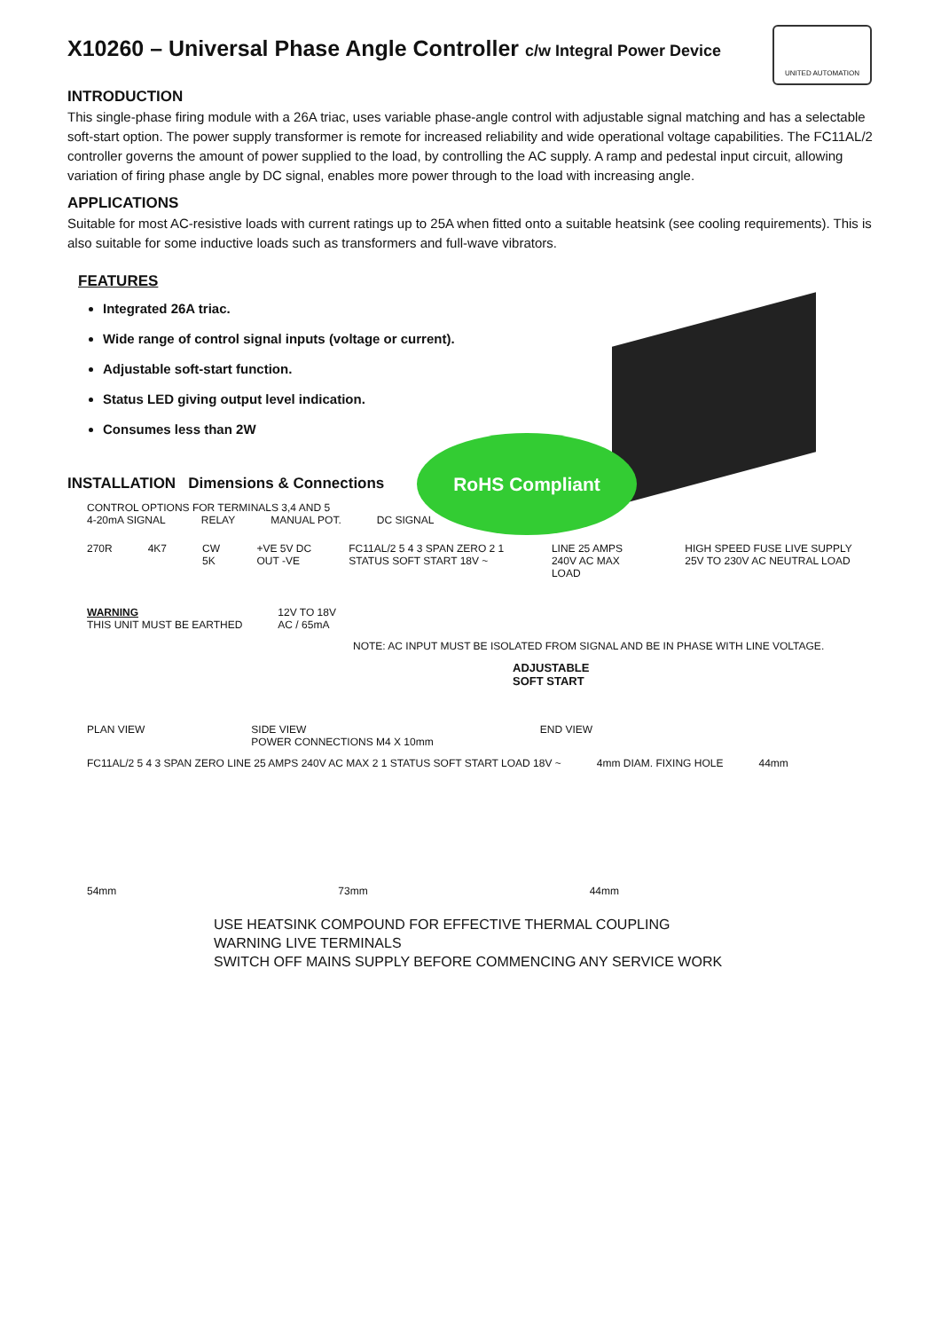UNITED AUTOMATION
X10260 – Universal Phase Angle Controller c/w Integral Power Device
INTRODUCTION
This single-phase firing module with a 26A triac, uses variable phase-angle control with adjustable signal matching and has a selectable soft-start option. The power supply transformer is remote for increased reliability and wide operational voltage capabilities. The FC11AL/2 controller governs the amount of power supplied to the load, by controlling the AC supply. A ramp and pedestal input circuit, allowing variation of firing phase angle by DC signal, enables more power through to the load with increasing angle.
APPLICATIONS
Suitable for most AC-resistive loads with current ratings up to 25A when fitted onto a suitable heatsink (see cooling requirements). This is also suitable for some inductive loads such as transformers and full-wave vibrators.
FEATURES
Integrated 26A triac.
Wide range of control signal inputs (voltage or current).
Adjustable soft-start function.
Status LED giving output level indication.
Consumes less than 2W
RoHS Compliant
INSTALLATION Dimensions & Connections
CONTROL OPTIONS FOR TERMINALS 3,4 AND 5
4-20mA SIGNAL RELAY MANUAL POT. DC SIGNAL
270R 4K7 CW 5K +VE 5V DC OUT -VE FC11AL/2 5 4 3 SPAN ZERO 2 1 STATUS SOFT START 18V ~ LINE 25 AMPS 240V AC MAX LOAD HIGH SPEED FUSE LIVE SUPPLY 25V TO 230V AC NEUTRAL LOAD
WARNING
THIS UNIT MUST BE EARTHED 12V TO 18V
AC / 65mA
NOTE: AC INPUT MUST BE ISOLATED FROM SIGNAL AND BE IN PHASE WITH LINE VOLTAGE.
ADJUSTABLE
SOFT START
PLAN VIEW SIDE VIEW
POWER CONNECTIONS M4 X 10mm END VIEW
FC11AL/2 5 4 3 SPAN ZERO LINE 25 AMPS 240V AC MAX 2 1 STATUS SOFT START LOAD 18V ~ 4mm DIAM. FIXING HOLE 44mm
54mm 73mm 44mm
USE HEATSINK COMPOUND FOR EFFECTIVE THERMAL COUPLING
WARNING LIVE TERMINALS
SWITCH OFF MAINS SUPPLY BEFORE COMMENCING ANY SERVICE WORK